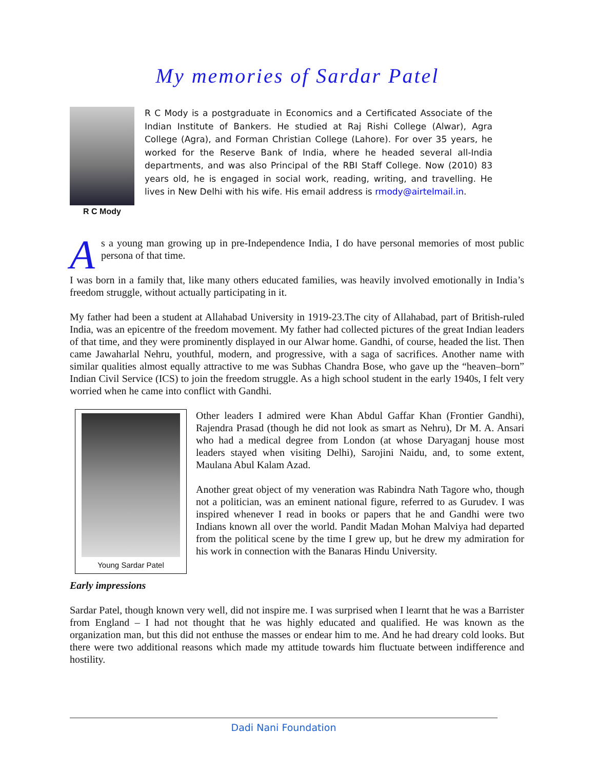My memories of Sardar Patel
R C Mody
R C Mody is a postgraduate in Economics and a Certificated Associate of the Indian Institute of Bankers. He studied at Raj Rishi College (Alwar), Agra College (Agra), and Forman Christian College (Lahore). For over 35 years, he worked for the Reserve Bank of India, where he headed several all-India departments, and was also Principal of the RBI Staff College. Now (2010) 83 years old, he is engaged in social work, reading, writing, and travelling. He lives in New Delhi with his wife. His email address is rmody@airtelmail.in.
As a young man growing up in pre-Independence India, I do have personal memories of most public persona of that time.
I was born in a family that, like many others educated families, was heavily involved emotionally in India’s freedom struggle, without actually participating in it.
My father had been a student at Allahabad University in 1919-23.The city of Allahabad, part of British-ruled India, was an epicentre of the freedom movement. My father had collected pictures of the great Indian leaders of that time, and they were prominently displayed in our Alwar home. Gandhi, of course, headed the list. Then came Jawaharlal Nehru, youthful, modern, and progressive, with a saga of sacrifices. Another name with similar qualities almost equally attractive to me was Subhas Chandra Bose, who gave up the “heaven–born” Indian Civil Service (ICS) to join the freedom struggle. As a high school student in the early 1940s, I felt very worried when he came into conflict with Gandhi.
Young Sardar Patel
Other leaders I admired were Khan Abdul Gaffar Khan (Frontier Gandhi), Rajendra Prasad (though he did not look as smart as Nehru), Dr M. A. Ansari who had a medical degree from London (at whose Daryaganj house most leaders stayed when visiting Delhi), Sarojini Naidu, and, to some extent, Maulana Abul Kalam Azad.
Another great object of my veneration was Rabindra Nath Tagore who, though not a politician, was an eminent national figure, referred to as Gurudev. I was inspired whenever I read in books or papers that he and Gandhi were two Indians known all over the world. Pandit Madan Mohan Malviya had departed from the political scene by the time I grew up, but he drew my admiration for his work in connection with the Banaras Hindu University.
Early impressions
Sardar Patel, though known very well, did not inspire me. I was surprised when I learnt that he was a Barrister from England – I had not thought that he was highly educated and qualified. He was known as the organization man, but this did not enthuse the masses or endear him to me. And he had dreary cold looks. But there were two additional reasons which made my attitude towards him fluctuate between indifference and hostility.
Dadi Nani Foundation